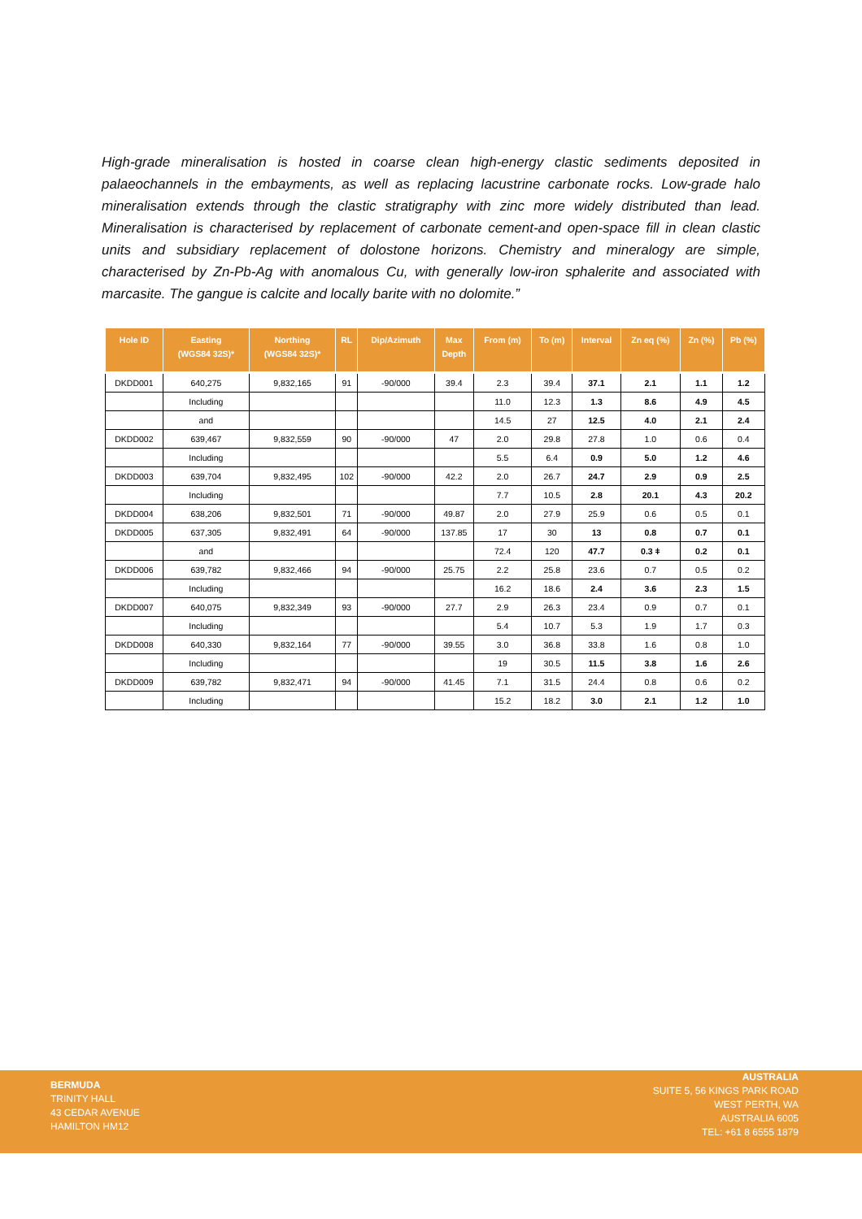High-grade mineralisation is hosted in coarse clean high-energy clastic sediments deposited in palaeochannels in the embayments, as well as replacing lacustrine carbonate rocks. Low-grade halo mineralisation extends through the clastic stratigraphy with zinc more widely distributed than lead. Mineralisation is characterised by replacement of carbonate cement-and open-space fill in clean clastic units and subsidiary replacement of dolostone horizons. Chemistry and mineralogy are simple, characterised by Zn-Pb-Ag with anomalous Cu, with generally low-iron sphalerite and associated with marcasite. The gangue is calcite and locally barite with no dolomite.”
| Hole ID | Easting (WGS84 32S)* | Northing (WGS84 32S)* | RL | Dip/Azimuth | Max Depth | From (m) | To (m) | Interval | Zn eq (%) | Zn (%) | Pb (%) |
| --- | --- | --- | --- | --- | --- | --- | --- | --- | --- | --- | --- |
| DKDD001 | 640,275 | 9,832,165 | 91 | -90/000 | 39.4 | 2.3 | 39.4 | 37.1 | 2.1 | 1.1 | 1.2 |
| | Including | | | | | 11.0 | 12.3 | 1.3 | 8.6 | 4.9 | 4.5 |
| | and | | | | | 14.5 | 27 | 12.5 | 4.0 | 2.1 | 2.4 |
| DKDD002 | 639,467 | 9,832,559 | 90 | -90/000 | 47 | 2.0 | 29.8 | 27.8 | 1.0 | 0.6 | 0.4 |
| | Including | | | | | 5.5 | 6.4 | 0.9 | 5.0 | 1.2 | 4.6 |
| DKDD003 | 639,704 | 9,832,495 | 102 | -90/000 | 42.2 | 2.0 | 26.7 | 24.7 | 2.9 | 0.9 | 2.5 |
| | Including | | | | | 7.7 | 10.5 | 2.8 | 20.1 | 4.3 | 20.2 |
| DKDD004 | 638,206 | 9,832,501 | 71 | -90/000 | 49.87 | 2.0 | 27.9 | 25.9 | 0.6 | 0.5 | 0.1 |
| DKDD005 | 637,305 | 9,832,491 | 64 | -90/000 | 137.85 | 17 | 30 | 13 | 0.8 | 0.7 | 0.1 |
| | and | | | | | 72.4 | 120 | 47.7 | 0.3 ǂ | 0.2 | 0.1 |
| DKDD006 | 639,782 | 9,832,466 | 94 | -90/000 | 25.75 | 2.2 | 25.8 | 23.6 | 0.7 | 0.5 | 0.2 |
| | Including | | | | | 16.2 | 18.6 | 2.4 | 3.6 | 2.3 | 1.5 |
| DKDD007 | 640,075 | 9,832,349 | 93 | -90/000 | 27.7 | 2.9 | 26.3 | 23.4 | 0.9 | 0.7 | 0.1 |
| | Including | | | | | 5.4 | 10.7 | 5.3 | 1.9 | 1.7 | 0.3 |
| DKDD008 | 640,330 | 9,832,164 | 77 | -90/000 | 39.55 | 3.0 | 36.8 | 33.8 | 1.6 | 0.8 | 1.0 |
| | Including | | | | | 19 | 30.5 | 11.5 | 3.8 | 1.6 | 2.6 |
| DKDD009 | 639,782 | 9,832,471 | 94 | -90/000 | 41.45 | 7.1 | 31.5 | 24.4 | 0.8 | 0.6 | 0.2 |
| | Including | | | | | 15.2 | 18.2 | 3.0 | 2.1 | 1.2 | 1.0 |
BERMUDA
TRINITY HALL
43 CEDAR AVENUE
HAMILTON HM12
AUSTRALIA
SUITE 5, 56 KINGS PARK ROAD
WEST PERTH, WA
AUSTRALIA 6005
TEL: +61 8 6555 1879